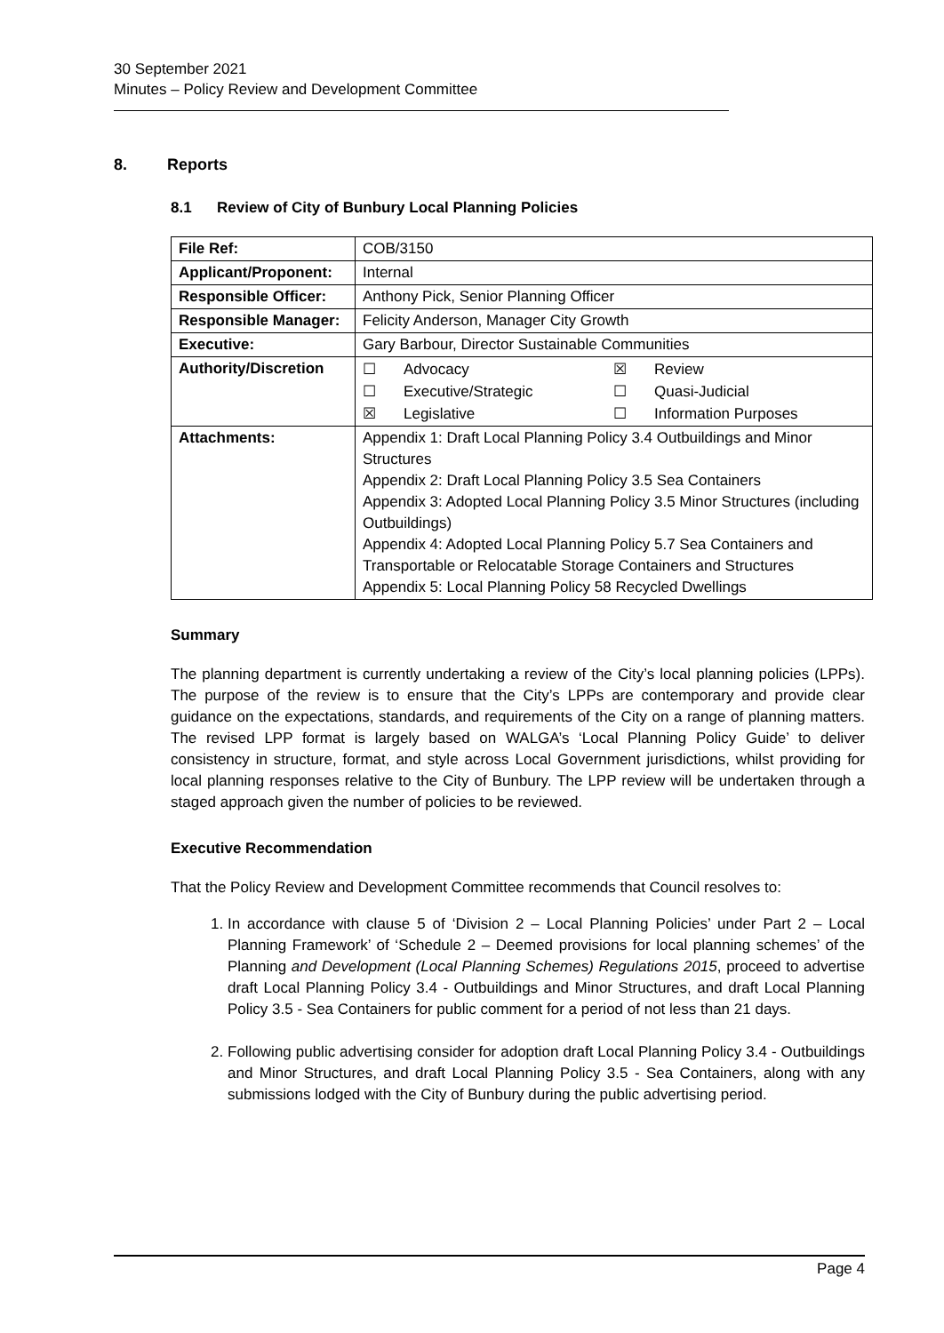30 September 2021
Minutes – Policy Review and Development Committee
8. Reports
8.1 Review of City of Bunbury Local Planning Policies
| File Ref: | COB/3150 |
| Applicant/Proponent: | Internal |
| Responsible Officer: | Anthony Pick, Senior Planning Officer |
| Responsible Manager: | Felicity Anderson, Manager City Growth |
| Executive: | Gary Barbour, Director Sustainable Communities |
| Authority/Discretion | / ☐ / Advocacy / ☒ / Review / / ☐ / Executive/Strategic / ☐ / Quasi-Judicial / / ☒ / Legislative / ☐ / Information Purposes / |
| Attachments: | Appendix 1: Draft Local Planning Policy 3.4 Outbuildings and Minor Structures Appendix 2: Draft Local Planning Policy 3.5 Sea Containers Appendix 3: Adopted Local Planning Policy 3.5 Minor Structures (including Outbuildings) Appendix 4: Adopted Local Planning Policy 5.7 Sea Containers and Transportable or Relocatable Storage Containers and Structures Appendix 5: Local Planning Policy 58 Recycled Dwellings |
Summary
The planning department is currently undertaking a review of the City’s local planning policies (LPPs). The purpose of the review is to ensure that the City’s LPPs are contemporary and provide clear guidance on the expectations, standards, and requirements of the City on a range of planning matters. The revised LPP format is largely based on WALGA’s ‘Local Planning Policy Guide’ to deliver consistency in structure, format, and style across Local Government jurisdictions, whilst providing for local planning responses relative to the City of Bunbury. The LPP review will be undertaken through a staged approach given the number of policies to be reviewed.
Executive Recommendation
That the Policy Review and Development Committee recommends that Council resolves to:
1. In accordance with clause 5 of ‘Division 2 – Local Planning Policies’ under Part 2 – Local Planning Framework’ of ‘Schedule 2 – Deemed provisions for local planning schemes’ of the Planning and Development (Local Planning Schemes) Regulations 2015, proceed to advertise draft Local Planning Policy 3.4 - Outbuildings and Minor Structures, and draft Local Planning Policy 3.5 - Sea Containers for public comment for a period of not less than 21 days.
2. Following public advertising consider for adoption draft Local Planning Policy 3.4 - Outbuildings and Minor Structures, and draft Local Planning Policy 3.5 - Sea Containers, along with any submissions lodged with the City of Bunbury during the public advertising period.
Page 4